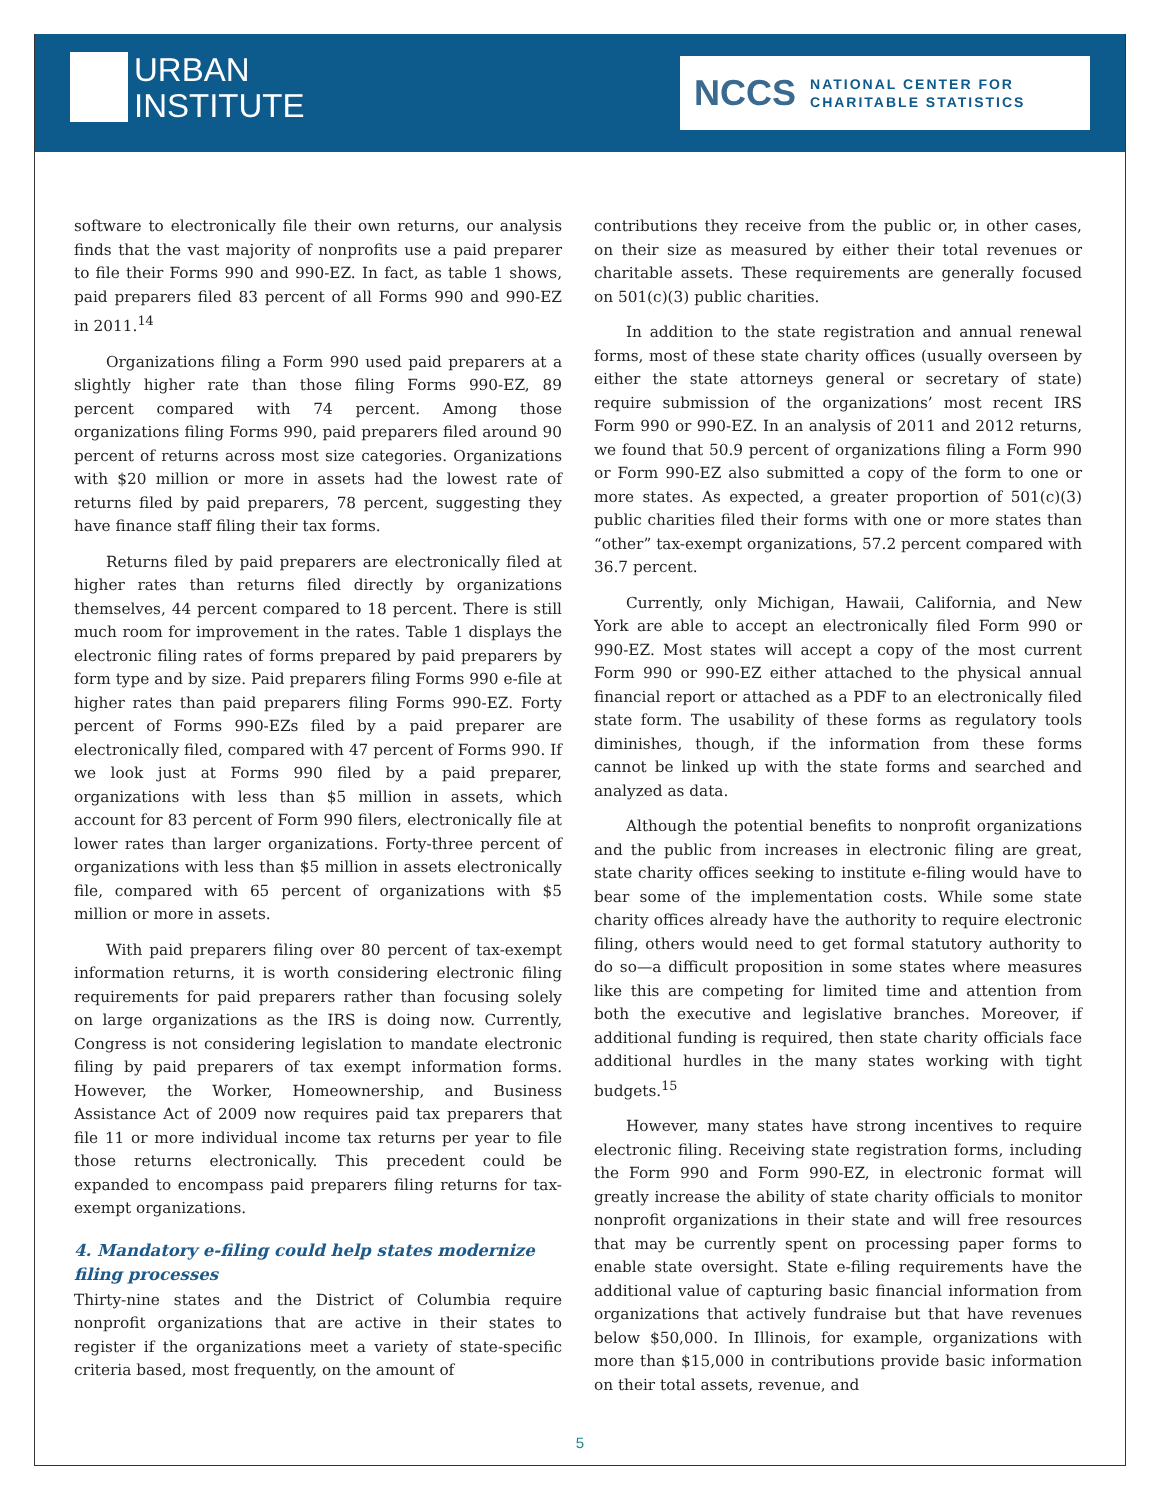URBAN
INSTITUTE
NCCS NATIONAL CENTER FOR
CHARITABLE STATISTICS
software to electronically file their own returns, our analysis finds that the vast majority of nonprofits use a paid preparer to file their Forms 990 and 990-EZ. In fact, as table 1 shows, paid preparers filed 83 percent of all Forms 990 and 990-EZ in 2011.<sup>14</sup>
Organizations filing a Form 990 used paid preparers at a slightly higher rate than those filing Forms 990-EZ, 89 percent compared with 74 percent. Among those organizations filing Forms 990, paid preparers filed around 90 percent of returns across most size categories. Organizations with $20 million or more in assets had the lowest rate of returns filed by paid preparers, 78 percent, suggesting they have finance staff filing their tax forms.
Returns filed by paid preparers are electronically filed at higher rates than returns filed directly by organizations themselves, 44 percent compared to 18 percent. There is still much room for improvement in the rates. Table 1 displays the electronic filing rates of forms prepared by paid preparers by form type and by size. Paid preparers filing Forms 990 e-file at higher rates than paid preparers filing Forms 990-EZ. Forty percent of Forms 990-EZs filed by a paid preparer are electronically filed, compared with 47 percent of Forms 990. If we look just at Forms 990 filed by a paid preparer, organizations with less than $5 million in assets, which account for 83 percent of Form 990 filers, electronically file at lower rates than larger organizations. Forty-three percent of organizations with less than $5 million in assets electronically file, compared with 65 percent of organizations with $5 million or more in assets.
With paid preparers filing over 80 percent of tax-exempt information returns, it is worth considering electronic filing requirements for paid preparers rather than focusing solely on large organizations as the IRS is doing now. Currently, Congress is not considering legislation to mandate electronic filing by paid preparers of tax exempt information forms. However, the Worker, Homeownership, and Business Assistance Act of 2009 now requires paid tax preparers that file 11 or more individual income tax returns per year to file those returns electronically. This precedent could be expanded to encompass paid preparers filing returns for tax-exempt organizations.
4. Mandatory e-filing could help states modernize filing processes
Thirty-nine states and the District of Columbia require nonprofit organizations that are active in their states to register if the organizations meet a variety of state-specific criteria based, most frequently, on the amount of
contributions they receive from the public or, in other cases, on their size as measured by either their total revenues or charitable assets. These requirements are generally focused on 501(c)(3) public charities.
In addition to the state registration and annual renewal forms, most of these state charity offices (usually overseen by either the state attorneys general or secretary of state) require submission of the organizations’ most recent IRS Form 990 or 990-EZ. In an analysis of 2011 and 2012 returns, we found that 50.9 percent of organizations filing a Form 990 or Form 990-EZ also submitted a copy of the form to one or more states. As expected, a greater proportion of 501(c)(3) public charities filed their forms with one or more states than “other” tax-exempt organizations, 57.2 percent compared with 36.7 percent.
Currently, only Michigan, Hawaii, California, and New York are able to accept an electronically filed Form 990 or 990-EZ. Most states will accept a copy of the most current Form 990 or 990-EZ either attached to the physical annual financial report or attached as a PDF to an electronically filed state form. The usability of these forms as regulatory tools diminishes, though, if the information from these forms cannot be linked up with the state forms and searched and analyzed as data.
Although the potential benefits to nonprofit organizations and the public from increases in electronic filing are great, state charity offices seeking to institute e-filing would have to bear some of the implementation costs. While some state charity offices already have the authority to require electronic filing, others would need to get formal statutory authority to do so—a difficult proposition in some states where measures like this are competing for limited time and attention from both the executive and legislative branches. Moreover, if additional funding is required, then state charity officials face additional hurdles in the many states working with tight budgets.<sup>15</sup>
However, many states have strong incentives to require electronic filing. Receiving state registration forms, including the Form 990 and Form 990-EZ, in electronic format will greatly increase the ability of state charity officials to monitor nonprofit organizations in their state and will free resources that may be currently spent on processing paper forms to enable state oversight. State e-filing requirements have the additional value of capturing basic financial information from organizations that actively fundraise but that have revenues below $50,000. In Illinois, for example, organizations with more than $15,000 in contributions provide basic information on their total assets, revenue, and
5